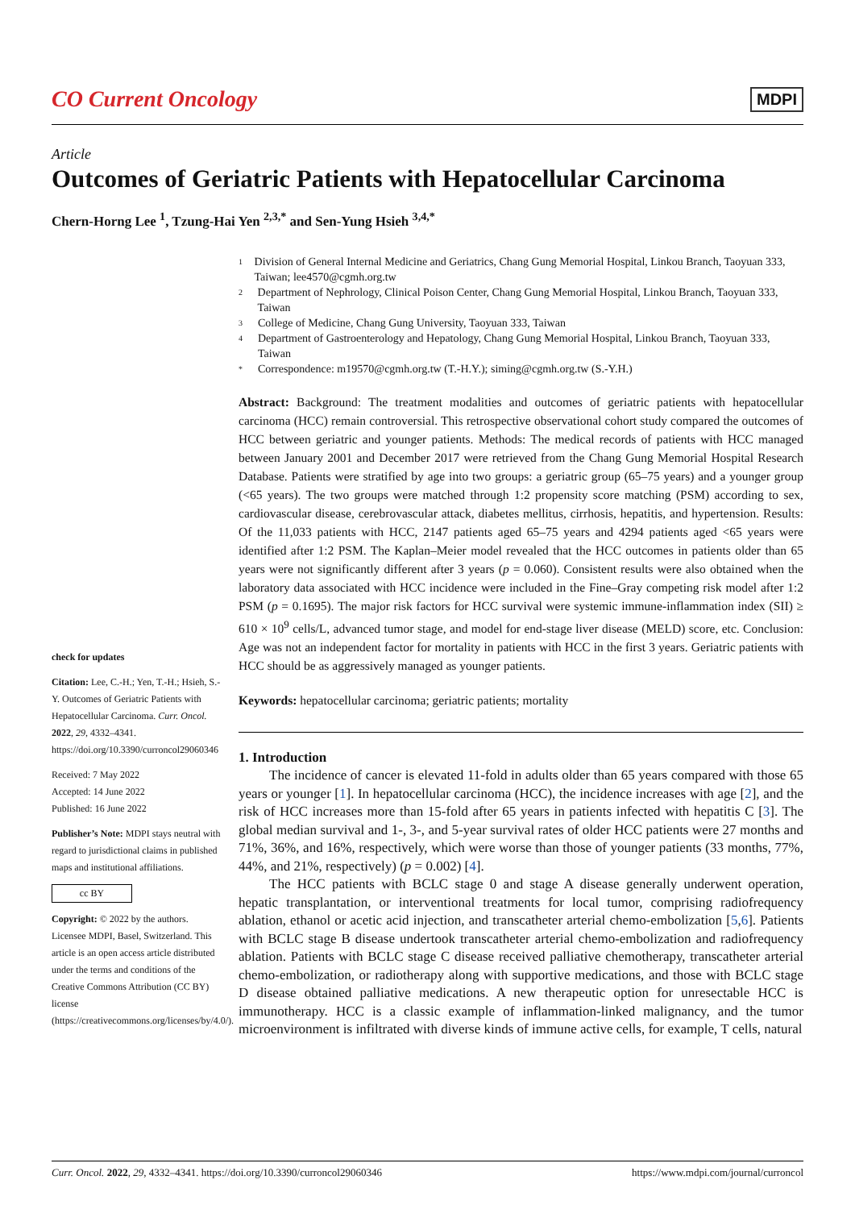CO Current Oncology
MDPI
Article
Outcomes of Geriatric Patients with Hepatocellular Carcinoma
Chern-Horng Lee <sup>1</sup>, Tzung-Hai Yen <sup>2,3,*</sup> and Sen-Yung Hsieh <sup>3,4,*</sup>
check for updates
Citation: Lee, C.-H.; Yen, T.-H.; Hsieh, S.-Y. Outcomes of Geriatric Patients with Hepatocellular Carcinoma. Curr. Oncol. 2022, 29, 4332–4341. https://doi.org/10.3390/curroncol29060346
Received: 7 May 2022
Accepted: 14 June 2022
Published: 16 June 2022
Publisher’s Note: MDPI stays neutral with regard to jurisdictional claims in published maps and institutional affiliations.
cc BY
Copyright: © 2022 by the authors. Licensee MDPI, Basel, Switzerland. This article is an open access article distributed under the terms and conditions of the Creative Commons Attribution (CC BY) license (https://creativecommons.org/licenses/by/4.0/).
1
Division of General Internal Medicine and Geriatrics, Chang Gung Memorial Hospital, Linkou Branch, Taoyuan 333, Taiwan; lee4570@cgmh.org.tw
2
Department of Nephrology, Clinical Poison Center, Chang Gung Memorial Hospital, Linkou Branch, Taoyuan 333, Taiwan
3
College of Medicine, Chang Gung University, Taoyuan 333, Taiwan
4
Department of Gastroenterology and Hepatology, Chang Gung Memorial Hospital, Linkou Branch, Taoyuan 333, Taiwan
*
Correspondence: m19570@cgmh.org.tw (T.-H.Y.); siming@cgmh.org.tw (S.-Y.H.)
Abstract: Background: The treatment modalities and outcomes of geriatric patients with hepatocellular carcinoma (HCC) remain controversial. This retrospective observational cohort study compared the outcomes of HCC between geriatric and younger patients. Methods: The medical records of patients with HCC managed between January 2001 and December 2017 were retrieved from the Chang Gung Memorial Hospital Research Database. Patients were stratified by age into two groups: a geriatric group (65–75 years) and a younger group (<65 years). The two groups were matched through 1:2 propensity score matching (PSM) according to sex, cardiovascular disease, cerebrovascular attack, diabetes mellitus, cirrhosis, hepatitis, and hypertension. Results: Of the 11,033 patients with HCC, 2147 patients aged 65–75 years and 4294 patients aged <65 years were identified after 1:2 PSM. The Kaplan–Meier model revealed that the HCC outcomes in patients older than 65 years were not significantly different after 3 years (p = 0.060). Consistent results were also obtained when the laboratory data associated with HCC incidence were included in the Fine–Gray competing risk model after 1:2 PSM (p = 0.1695). The major risk factors for HCC survival were systemic immune-inflammation index (SII) ≥ 610 × 10<sup>9</sup> cells/L, advanced tumor stage, and model for end-stage liver disease (MELD) score, etc. Conclusion: Age was not an independent factor for mortality in patients with HCC in the first 3 years. Geriatric patients with HCC should be as aggressively managed as younger patients.
Keywords: hepatocellular carcinoma; geriatric patients; mortality
1. Introduction
The incidence of cancer is elevated 11-fold in adults older than 65 years compared with those 65 years or younger [1]. In hepatocellular carcinoma (HCC), the incidence increases with age [2], and the risk of HCC increases more than 15-fold after 65 years in patients infected with hepatitis C [3]. The global median survival and 1-, 3-, and 5-year survival rates of older HCC patients were 27 months and 71%, 36%, and 16%, respectively, which were worse than those of younger patients (33 months, 77%, 44%, and 21%, respectively) (p = 0.002) [4].
The HCC patients with BCLC stage 0 and stage A disease generally underwent operation, hepatic transplantation, or interventional treatments for local tumor, comprising radiofrequency ablation, ethanol or acetic acid injection, and transcatheter arterial chemo-embolization [5,6]. Patients with BCLC stage B disease undertook transcatheter arterial chemo-embolization and radiofrequency ablation. Patients with BCLC stage C disease received palliative chemotherapy, transcatheter arterial chemo-embolization, or radiotherapy along with supportive medications, and those with BCLC stage D disease obtained palliative medications. A new therapeutic option for unresectable HCC is immunotherapy. HCC is a classic example of inflammation-linked malignancy, and the tumor microenvironment is infiltrated with diverse kinds of immune active cells, for example, T cells, natural
Curr. Oncol. 2022, 29, 4332–4341. https://doi.org/10.3390/curroncol29060346 https://www.mdpi.com/journal/curroncol